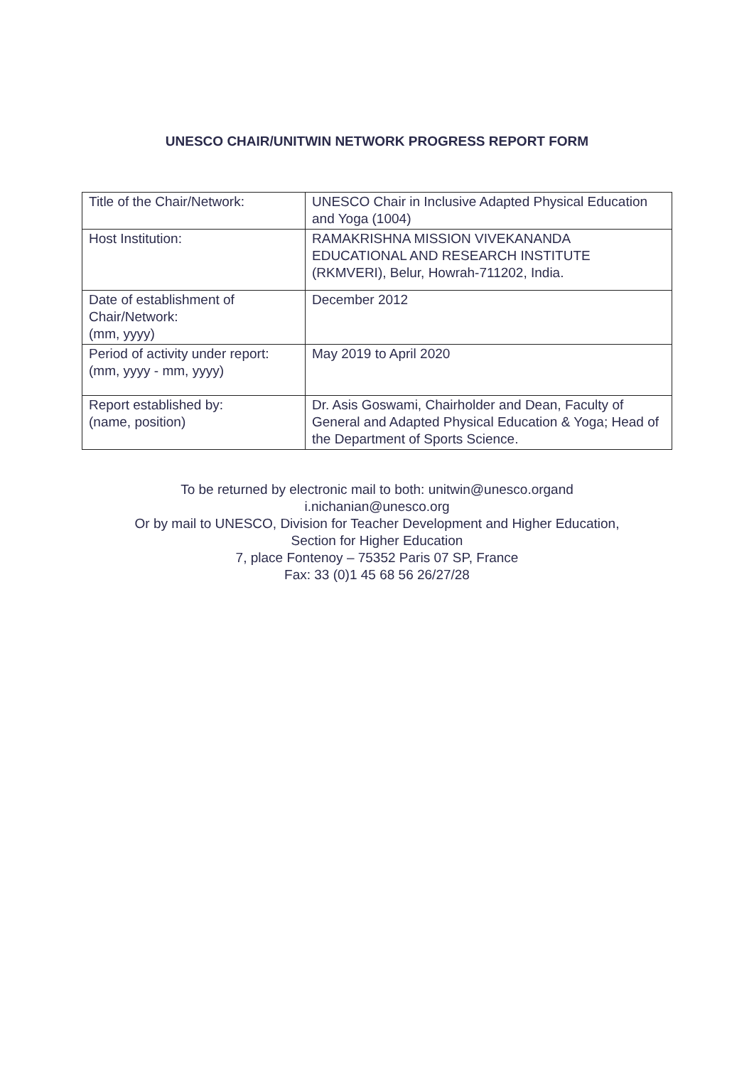UNESCO CHAIR/UNITWIN NETWORK PROGRESS REPORT FORM
| Title of the Chair/Network: | UNESCO Chair in Inclusive Adapted Physical Education and Yoga (1004) |
| Host Institution: | RAMAKRISHNA MISSION VIVEKANANDA EDUCATIONAL AND RESEARCH INSTITUTE (RKMVERI), Belur, Howrah-711202, India. |
| Date of establishment of Chair/Network: (mm, yyyy) | December 2012 |
| Period of activity under report: (mm, yyyy - mm, yyyy) | May 2019 to April 2020 |
| Report established by: (name, position) | Dr. Asis Goswami, Chairholder and Dean, Faculty of General and Adapted Physical Education & Yoga; Head of the Department of Sports Science. |
To be returned by electronic mail to both: unitwin@unesco.organd
i.nichanian@unesco.org
Or by mail to UNESCO, Division for Teacher Development and Higher Education,
Section for Higher Education
7, place Fontenoy – 75352 Paris 07 SP, France
Fax: 33 (0)1 45 68 56 26/27/28